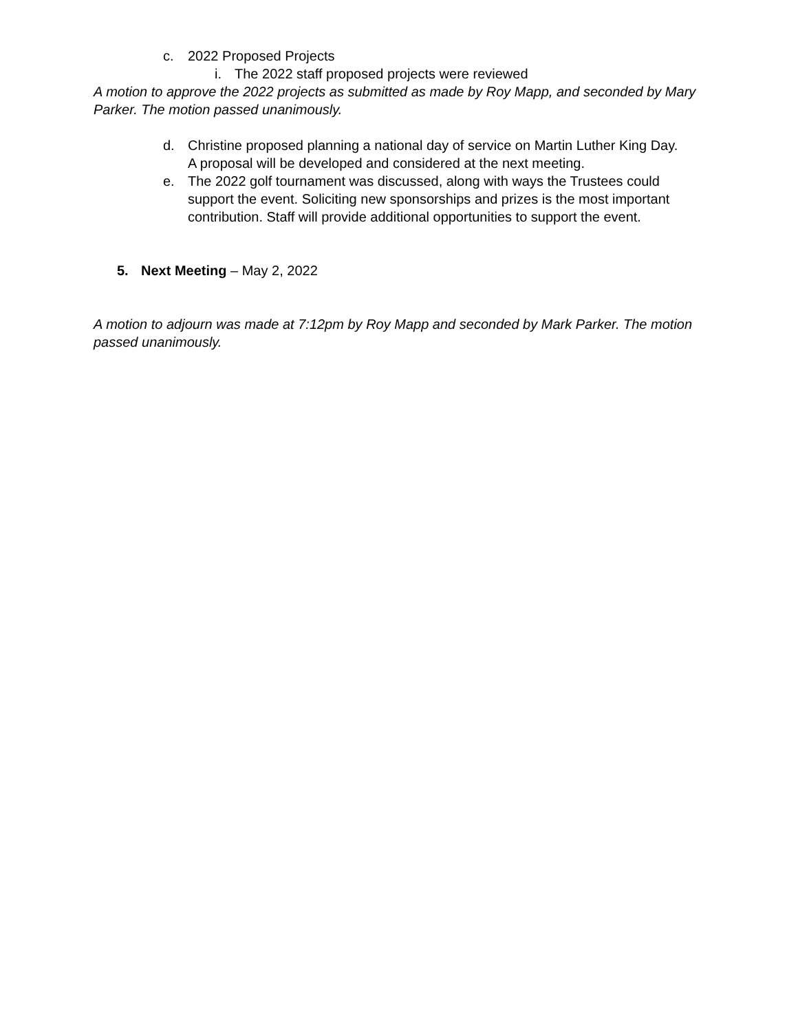c. 2022 Proposed Projects
i. The 2022 staff proposed projects were reviewed
A motion to approve the 2022 projects as submitted as made by Roy Mapp, and seconded by Mary Parker. The motion passed unanimously.
d. Christine proposed planning a national day of service on Martin Luther King Day. A proposal will be developed and considered at the next meeting.
e. The 2022 golf tournament was discussed, along with ways the Trustees could support the event. Soliciting new sponsorships and prizes is the most important contribution. Staff will provide additional opportunities to support the event.
5. Next Meeting – May 2, 2022
A motion to adjourn was made at 7:12pm by Roy Mapp and seconded by Mark Parker. The motion passed unanimously.